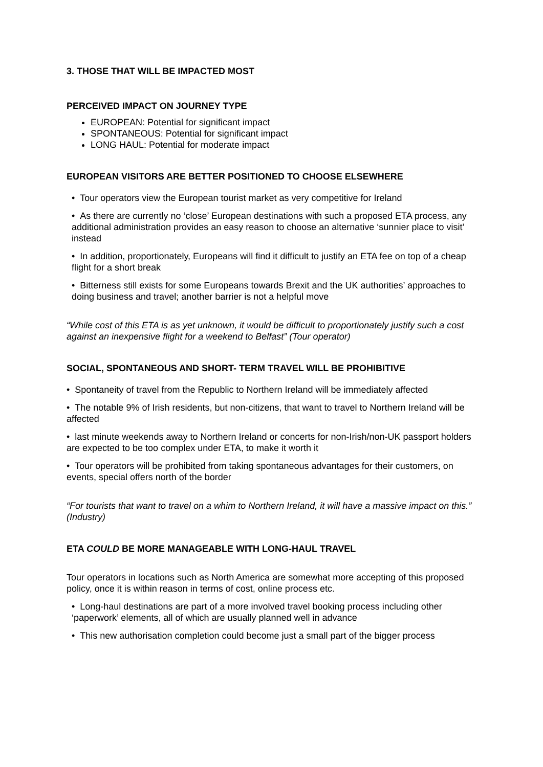3. THOSE THAT WILL BE IMPACTED MOST
PERCEIVED IMPACT ON JOURNEY TYPE
EUROPEAN: Potential for significant impact
SPONTANEOUS: Potential for significant impact
LONG HAUL: Potential for moderate impact
EUROPEAN VISITORS ARE BETTER POSITIONED TO CHOOSE ELSEWHERE
• Tour operators view the European tourist market as very competitive for Ireland
• As there are currently no ‘close’ European destinations with such a proposed ETA process, any additional administration provides an easy reason to choose an alternative ‘sunnier place to visit’ instead
• In addition, proportionately, Europeans will find it difficult to justify an ETA fee on top of a cheap flight for a short break
• Bitterness still exists for some Europeans towards Brexit and the UK authorities’ approaches to doing business and travel; another barrier is not a helpful move
“While cost of this ETA is as yet unknown, it would be difficult to proportionately justify such a cost against an inexpensive flight for a weekend to Belfast” (Tour operator)
SOCIAL, SPONTANEOUS AND SHORT- TERM TRAVEL WILL BE PROHIBITIVE
• Spontaneity of travel from the Republic to Northern Ireland will be immediately affected
• The notable 9% of Irish residents, but non-citizens, that want to travel to Northern Ireland will be affected
• last minute weekends away to Northern Ireland or concerts for non-Irish/non-UK passport holders are expected to be too complex under ETA, to make it worth it
• Tour operators will be prohibited from taking spontaneous advantages for their customers, on events, special offers north of the border
“For tourists that want to travel on a whim to Northern Ireland, it will have a massive impact on this.” (Industry)
ETA COULD BE MORE MANAGEABLE WITH LONG-HAUL TRAVEL
Tour operators in locations such as North America are somewhat more accepting of this proposed policy, once it is within reason in terms of cost, online process etc.
• Long-haul destinations are part of a more involved travel booking process including other ‘paperwork’ elements, all of which are usually planned well in advance
• This new authorisation completion could become just a small part of the bigger process